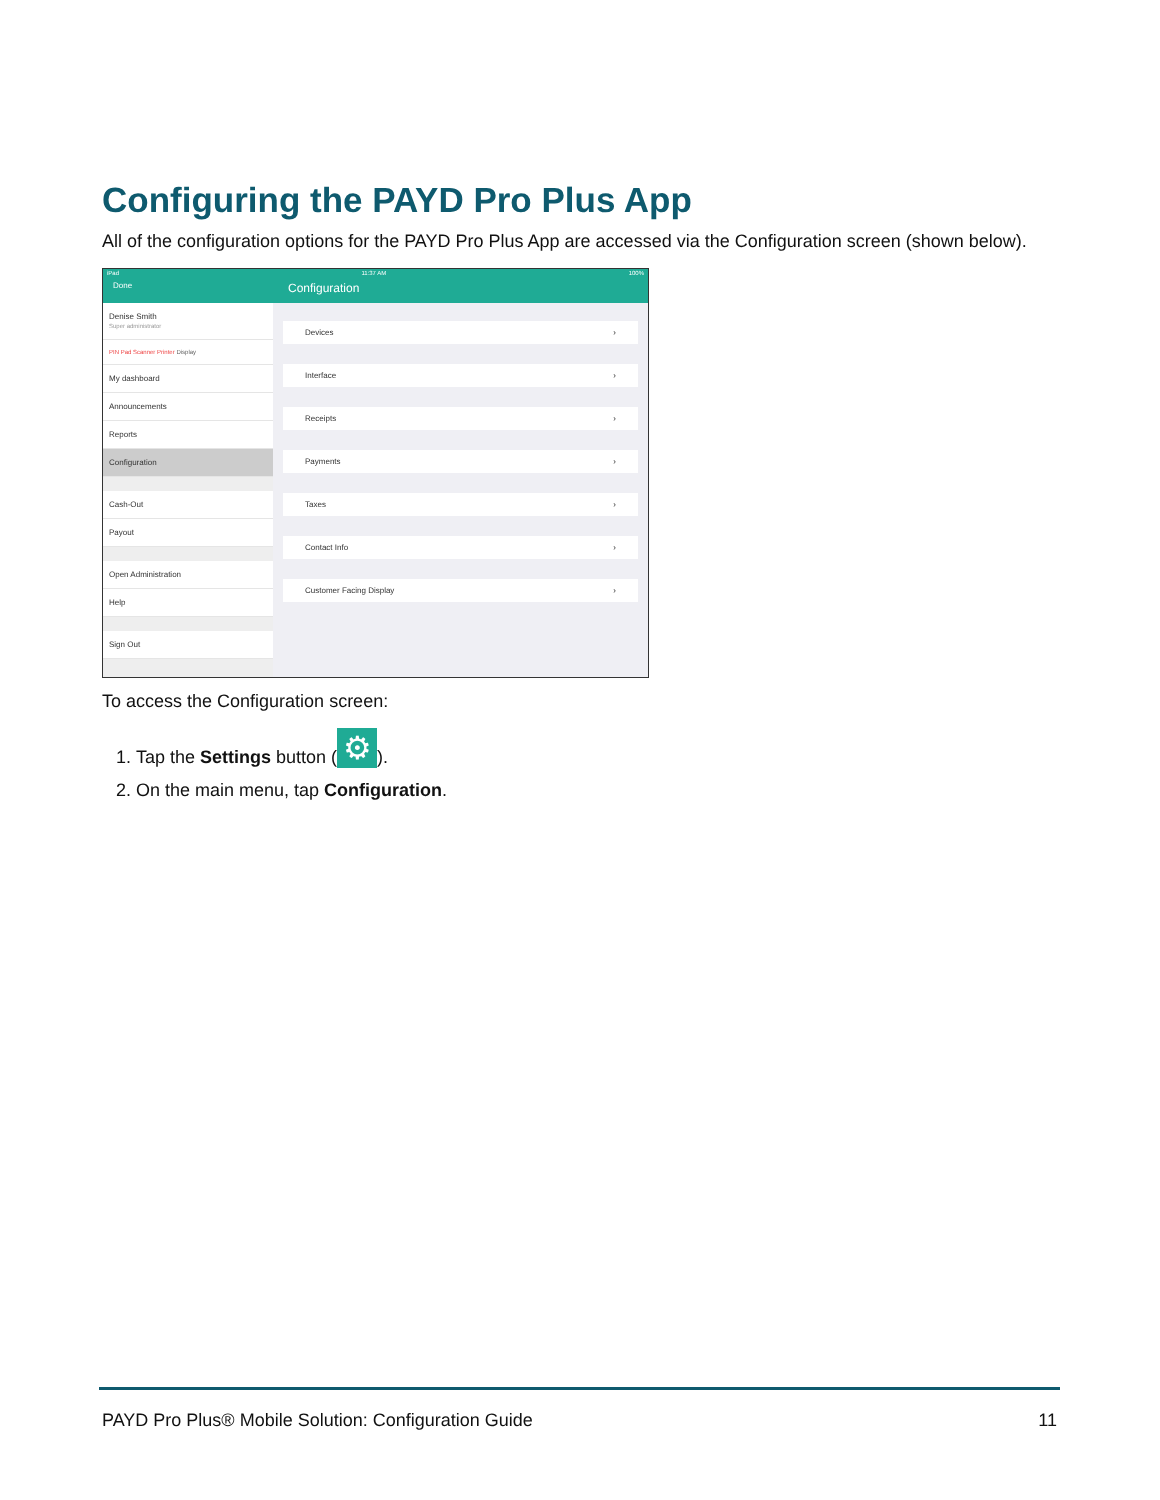Configuring the PAYD Pro Plus App
All of the configuration options for the PAYD Pro Plus App are accessed via the Configuration screen (shown below).
iPad 11:37 AM 100%
Done Configuration
Denise Smith
Super administrator
PIN Pad Scanner Printer Display
My dashboard
Announcements
Reports
Configuration
Cash-Out
Payout
Open Administration
Help
Sign Out
Devices ›
Interface ›
Receipts ›
Payments ›
Taxes ›
Contact Info ›
Customer Facing Display ›
To access the Configuration screen:
1. Tap the Settings button (⚙).
2. On the main menu, tap Configuration.
PAYD Pro Plus® Mobile Solution: Configuration Guide 11